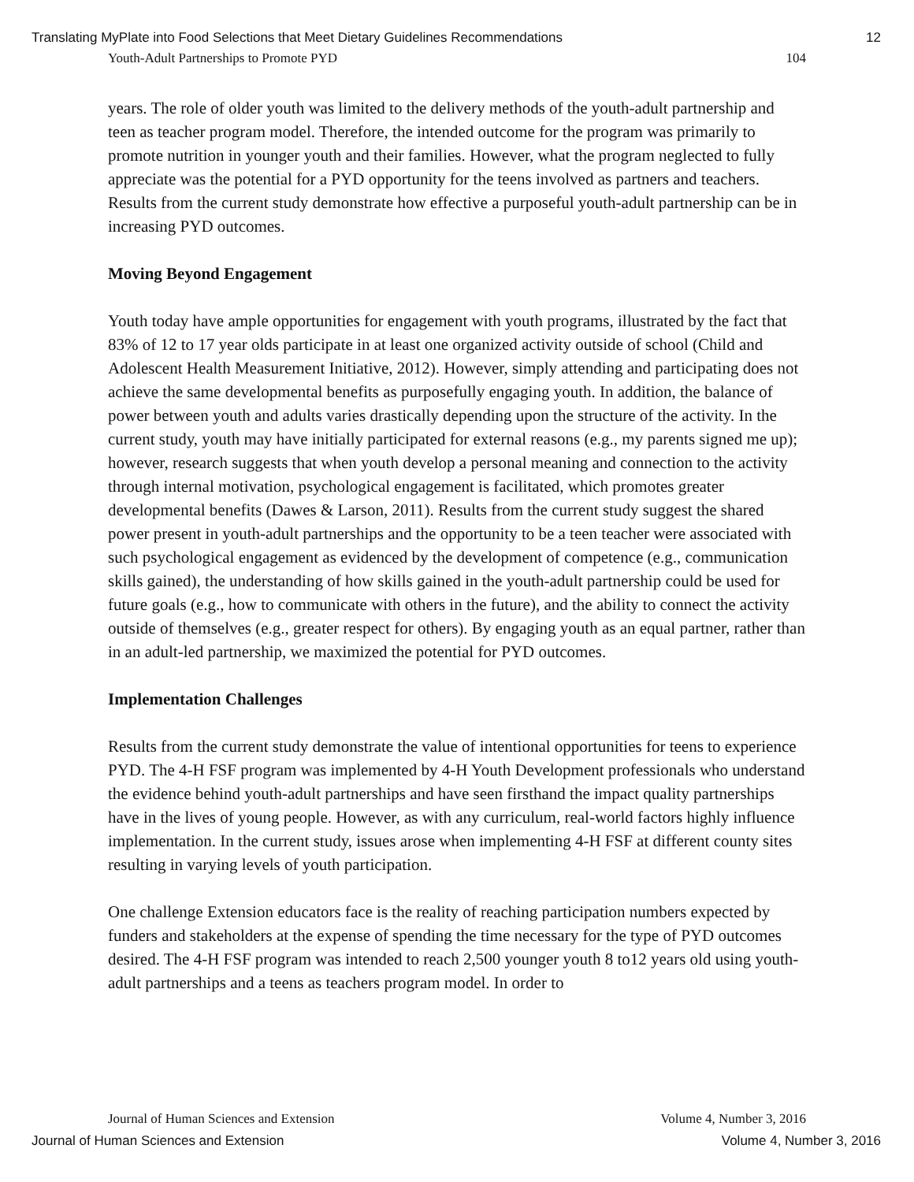Translating MyPlate into Food Selections that Meet Dietary Guidelines Recommendations 12
Youth-Adult Partnerships to Promote PYD 104
years. The role of older youth was limited to the delivery methods of the youth-adult partnership and teen as teacher program model. Therefore, the intended outcome for the program was primarily to promote nutrition in younger youth and their families. However, what the program neglected to fully appreciate was the potential for a PYD opportunity for the teens involved as partners and teachers. Results from the current study demonstrate how effective a purposeful youth-adult partnership can be in increasing PYD outcomes.
Moving Beyond Engagement
Youth today have ample opportunities for engagement with youth programs, illustrated by the fact that 83% of 12 to 17 year olds participate in at least one organized activity outside of school (Child and Adolescent Health Measurement Initiative, 2012). However, simply attending and participating does not achieve the same developmental benefits as purposefully engaging youth. In addition, the balance of power between youth and adults varies drastically depending upon the structure of the activity. In the current study, youth may have initially participated for external reasons (e.g., my parents signed me up); however, research suggests that when youth develop a personal meaning and connection to the activity through internal motivation, psychological engagement is facilitated, which promotes greater developmental benefits (Dawes & Larson, 2011). Results from the current study suggest the shared power present in youth-adult partnerships and the opportunity to be a teen teacher were associated with such psychological engagement as evidenced by the development of competence (e.g., communication skills gained), the understanding of how skills gained in the youth-adult partnership could be used for future goals (e.g., how to communicate with others in the future), and the ability to connect the activity outside of themselves (e.g., greater respect for others). By engaging youth as an equal partner, rather than in an adult-led partnership, we maximized the potential for PYD outcomes.
Implementation Challenges
Results from the current study demonstrate the value of intentional opportunities for teens to experience PYD. The 4-H FSF program was implemented by 4-H Youth Development professionals who understand the evidence behind youth-adult partnerships and have seen firsthand the impact quality partnerships have in the lives of young people. However, as with any curriculum, real-world factors highly influence implementation. In the current study, issues arose when implementing 4-H FSF at different county sites resulting in varying levels of youth participation.
One challenge Extension educators face is the reality of reaching participation numbers expected by funders and stakeholders at the expense of spending the time necessary for the type of PYD outcomes desired. The 4-H FSF program was intended to reach 2,500 younger youth 8 to12 years old using youth-adult partnerships and a teens as teachers program model. In order to
Journal of Human Sciences and Extension Volume 4, Number 3, 2016
Journal of Human Sciences and Extension Volume 4, Number 3, 2016